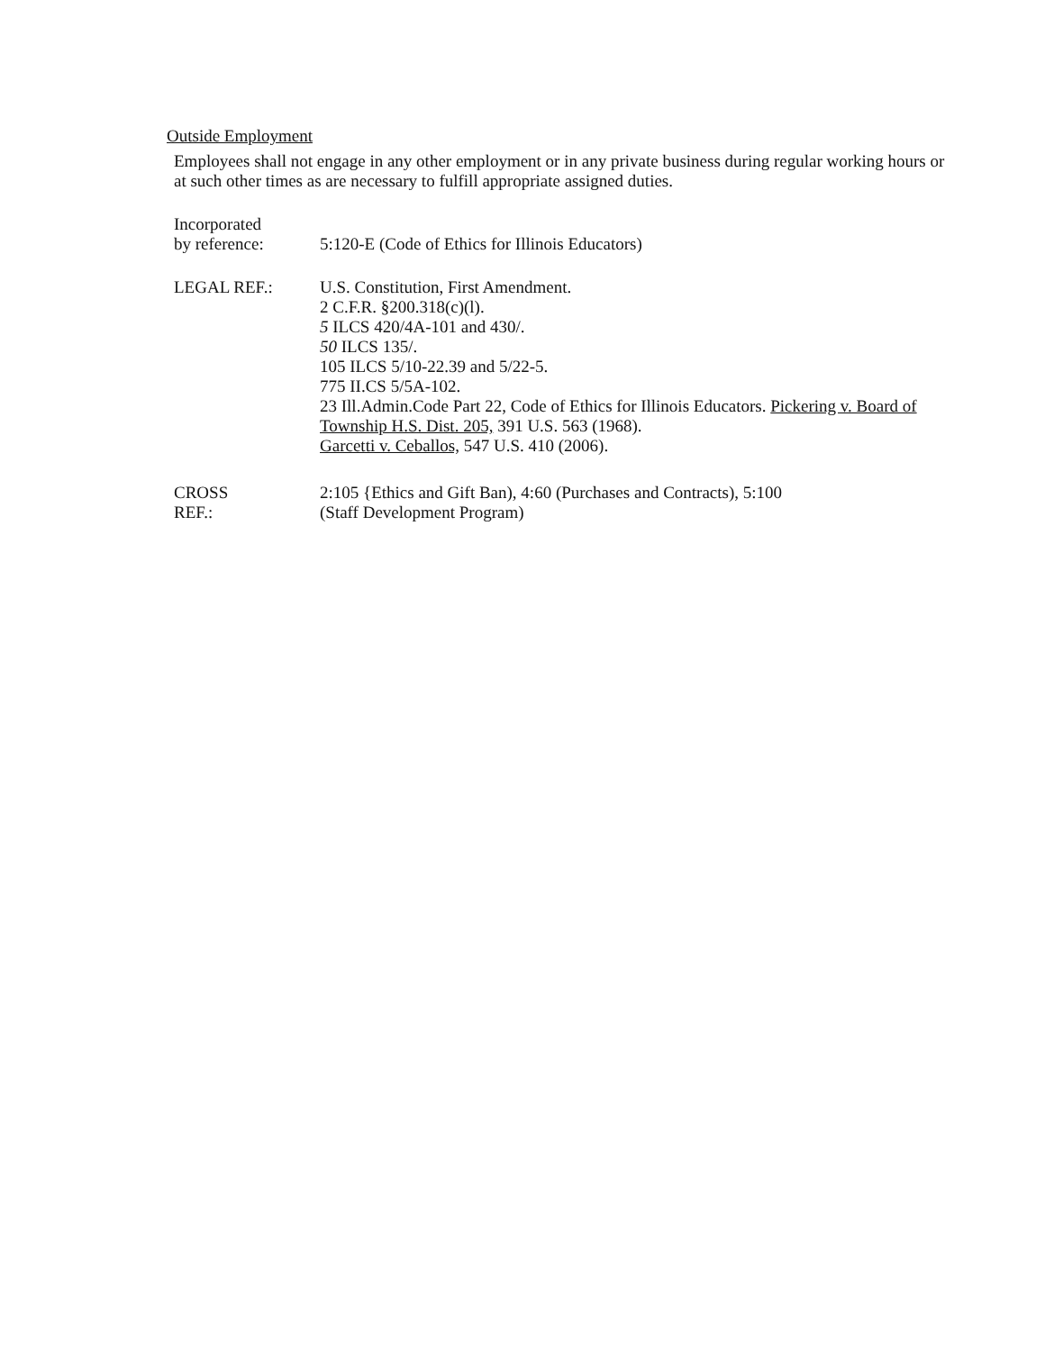Outside Employment
Employees shall not engage in any other employment or in any private business during regular working hours or at such other times as are necessary to fulfill appropriate assigned duties.
Incorporated
by reference:
5:120-E (Code of Ethics for Illinois Educators)
LEGAL REF.: U.S. Constitution, First Amendment.
2 C.F.R. §200.318(c)(l).
5 ILCS 420/4A-101 and 430/.
50 ILCS 135/.
105 ILCS 5/10-22.39 and 5/22-5.
775 II.CS 5/5A-102.
23 Ill.Admin.Code Part 22, Code of Ethics for Illinois Educators. Pickering v. Board of Township H.S. Dist. 205, 391 U.S. 563 (1968).
Garcetti v. Ceballos, 547 U.S. 410 (2006).
CROSS
REF.:
2:105 {Ethics and Gift Ban), 4:60 (Purchases and Contracts), 5:100
(Staff Development Program)